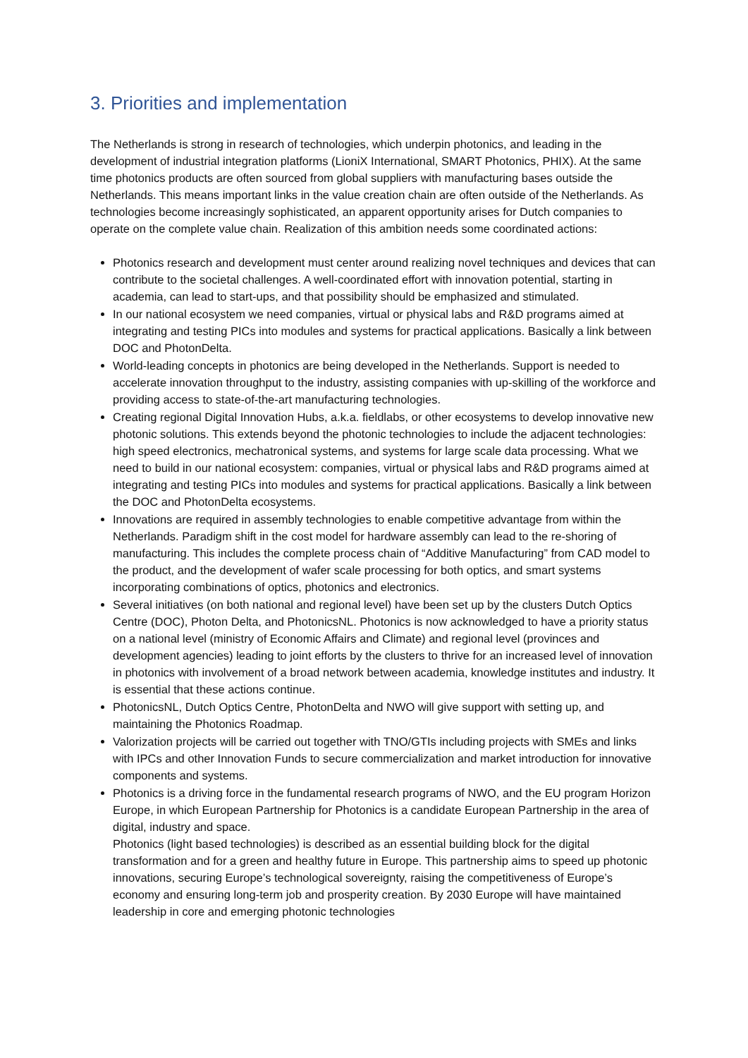3. Priorities and implementation
The Netherlands is strong in research of technologies, which underpin photonics, and leading in the development of industrial integration platforms (LioniX International, SMART Photonics, PHIX). At the same time photonics products are often sourced from global suppliers with manufacturing bases outside the Netherlands. This means important links in the value creation chain are often outside of the Netherlands. As technologies become increasingly sophisticated, an apparent opportunity arises for Dutch companies to operate on the complete value chain. Realization of this ambition needs some coordinated actions:
Photonics research and development must center around realizing novel techniques and devices that can contribute to the societal challenges. A well-coordinated effort with innovation potential, starting in academia, can lead to start-ups, and that possibility should be emphasized and stimulated.
In our national ecosystem we need companies, virtual or physical labs and R&D programs aimed at integrating and testing PICs into modules and systems for practical applications. Basically a link between DOC and PhotonDelta.
World-leading concepts in photonics are being developed in the Netherlands. Support is needed to accelerate innovation throughput to the industry, assisting companies with up-skilling of the workforce and providing access to state-of-the-art manufacturing technologies.
Creating regional Digital Innovation Hubs, a.k.a. fieldlabs, or other ecosystems to develop innovative new photonic solutions. This extends beyond the photonic technologies to include the adjacent technologies: high speed electronics, mechatronical systems, and systems for large scale data processing. What we need to build in our national ecosystem: companies, virtual or physical labs and R&D programs aimed at integrating and testing PICs into modules and systems for practical applications. Basically a link between the DOC and PhotonDelta ecosystems.
Innovations are required in assembly technologies to enable competitive advantage from within the Netherlands. Paradigm shift in the cost model for hardware assembly can lead to the re-shoring of manufacturing. This includes the complete process chain of “Additive Manufacturing” from CAD model to the product, and the development of wafer scale processing for both optics, and smart systems incorporating combinations of optics, photonics and electronics.
Several initiatives (on both national and regional level) have been set up by the clusters Dutch Optics Centre (DOC), Photon Delta, and PhotonicsNL. Photonics is now acknowledged to have a priority status on a national level (ministry of Economic Affairs and Climate) and regional level (provinces and development agencies) leading to joint efforts by the clusters to thrive for an increased level of innovation in photonics with involvement of a broad network between academia, knowledge institutes and industry. It is essential that these actions continue.
PhotonicsNL, Dutch Optics Centre, PhotonDelta and NWO will give support with setting up, and maintaining the Photonics Roadmap.
Valorization projects will be carried out together with TNO/GTIs including projects with SMEs and links with IPCs and other Innovation Funds to secure commercialization and market introduction for innovative components and systems.
Photonics is a driving force in the fundamental research programs of NWO, and the EU program Horizon Europe, in which European Partnership for Photonics is a candidate European Partnership in the area of digital, industry and space.
Photonics (light based technologies) is described as an essential building block for the digital transformation and for a green and healthy future in Europe. This partnership aims to speed up photonic innovations, securing Europe’s technological sovereignty, raising the competitiveness of Europe’s economy and ensuring long-term job and prosperity creation. By 2030 Europe will have maintained leadership in core and emerging photonic technologies